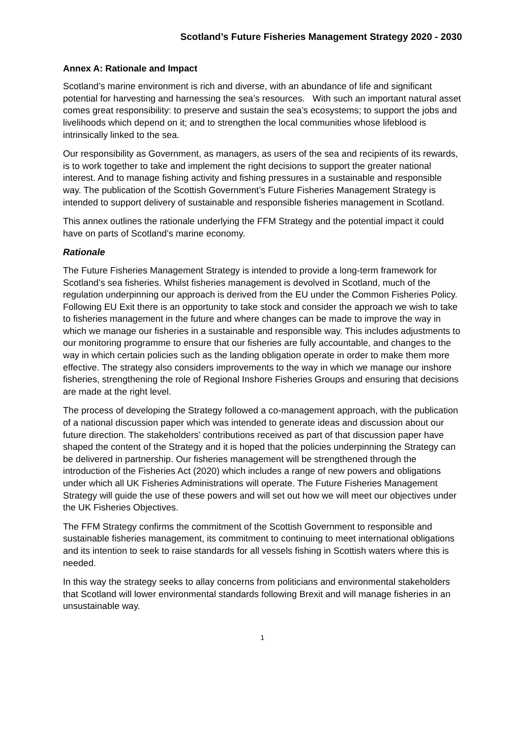Scotland’s Future Fisheries Management Strategy 2020 - 2030
Annex A: Rationale and Impact
Scotland’s marine environment is rich and diverse, with an abundance of life and significant potential for harvesting and harnessing the sea’s resources. With such an important natural asset comes great responsibility: to preserve and sustain the sea’s ecosystems; to support the jobs and livelihoods which depend on it; and to strengthen the local communities whose lifeblood is intrinsically linked to the sea.
Our responsibility as Government, as managers, as users of the sea and recipients of its rewards, is to work together to take and implement the right decisions to support the greater national interest. And to manage fishing activity and fishing pressures in a sustainable and responsible way. The publication of the Scottish Government’s Future Fisheries Management Strategy is intended to support delivery of sustainable and responsible fisheries management in Scotland.
This annex outlines the rationale underlying the FFM Strategy and the potential impact it could have on parts of Scotland’s marine economy.
Rationale
The Future Fisheries Management Strategy is intended to provide a long-term framework for Scotland’s sea fisheries. Whilst fisheries management is devolved in Scotland, much of the regulation underpinning our approach is derived from the EU under the Common Fisheries Policy. Following EU Exit there is an opportunity to take stock and consider the approach we wish to take to fisheries management in the future and where changes can be made to improve the way in which we manage our fisheries in a sustainable and responsible way. This includes adjustments to our monitoring programme to ensure that our fisheries are fully accountable, and changes to the way in which certain policies such as the landing obligation operate in order to make them more effective. The strategy also considers improvements to the way in which we manage our inshore fisheries, strengthening the role of Regional Inshore Fisheries Groups and ensuring that decisions are made at the right level.
The process of developing the Strategy followed a co-management approach, with the publication of a national discussion paper which was intended to generate ideas and discussion about our future direction. The stakeholders’ contributions received as part of that discussion paper have shaped the content of the Strategy and it is hoped that the policies underpinning the Strategy can be delivered in partnership. Our fisheries management will be strengthened through the introduction of the Fisheries Act (2020) which includes a range of new powers and obligations under which all UK Fisheries Administrations will operate. The Future Fisheries Management Strategy will guide the use of these powers and will set out how we will meet our objectives under the UK Fisheries Objectives.
The FFM Strategy confirms the commitment of the Scottish Government to responsible and sustainable fisheries management, its commitment to continuing to meet international obligations and its intention to seek to raise standards for all vessels fishing in Scottish waters where this is needed.
In this way the strategy seeks to allay concerns from politicians and environmental stakeholders that Scotland will lower environmental standards following Brexit and will manage fisheries in an unsustainable way.
1